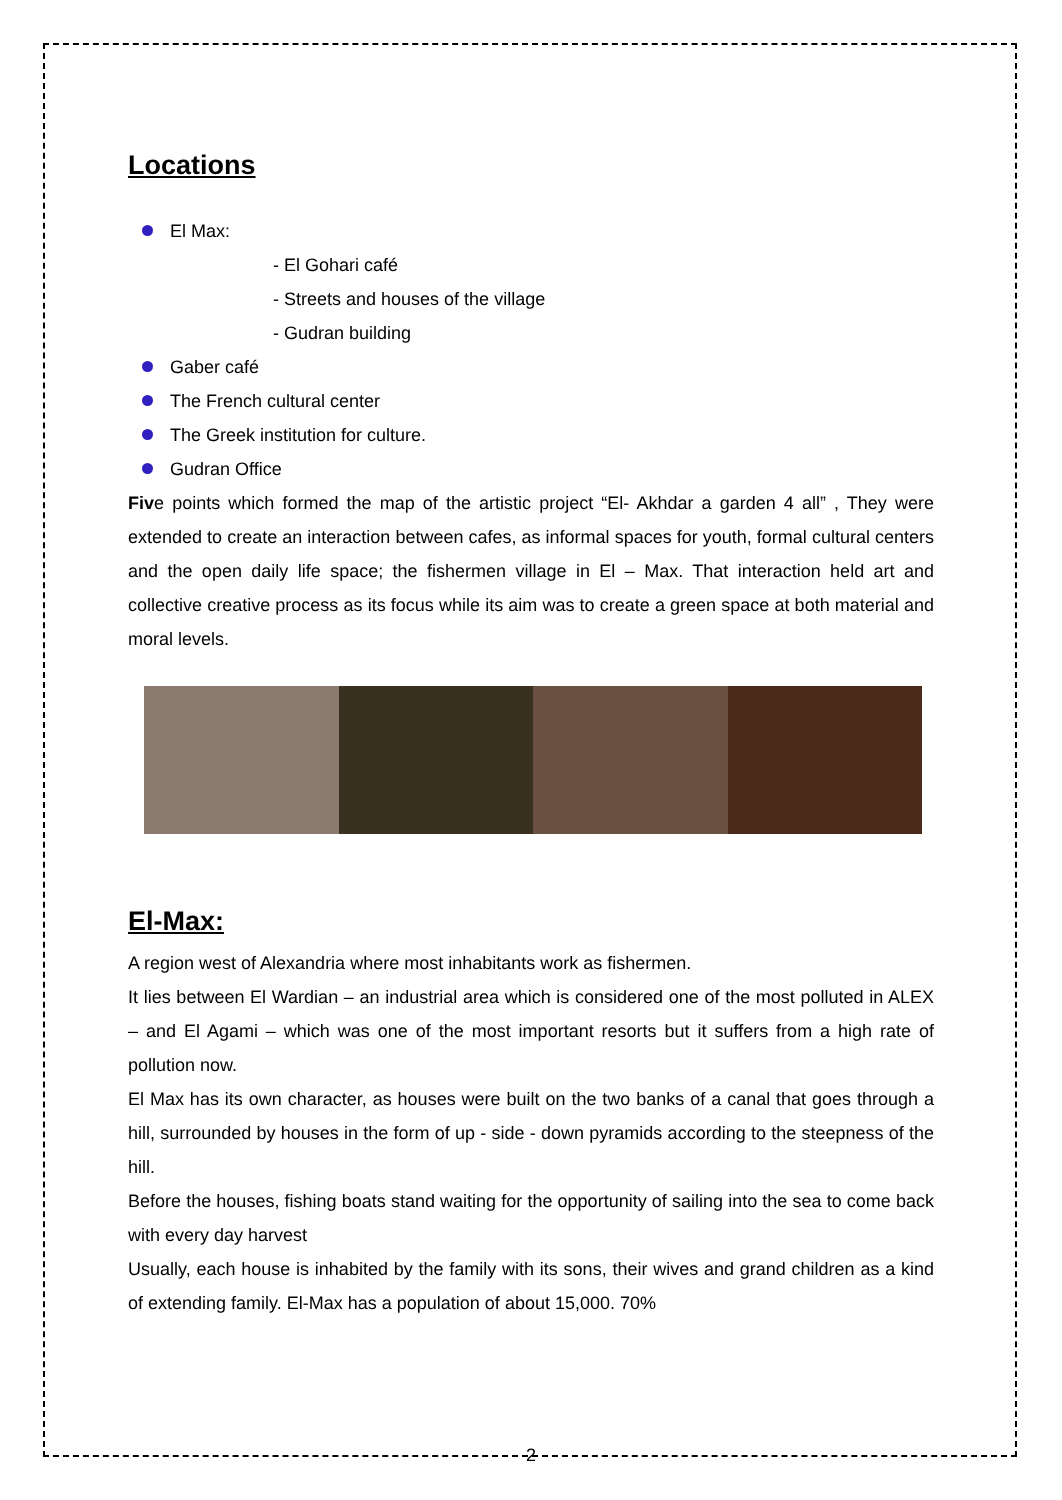Locations
El Max:
- El Gohari café
- Streets and houses of the village
- Gudran building
Gaber café
The French cultural center
The Greek institution for culture.
Gudran Office
Five points which formed the map of the artistic project “El- Akhdar a garden 4 all” , They were extended to create an interaction between cafes, as informal spaces for youth, formal cultural centers and the open daily life space; the fishermen village in El – Max. That interaction held art and collective creative process as its focus while its aim was to create a green space at both material and moral levels.
El-Max:
A region west of Alexandria where most inhabitants work as fishermen.
It lies between El Wardian – an industrial area which is considered one of the most polluted in ALEX – and El Agami – which was one of the most important resorts but it suffers from a high rate of pollution now.
El Max has its own character, as houses were built on the two banks of a canal that goes through a hill, surrounded by houses in the form of up - side - down pyramids according to the steepness of the hill.
Before the houses, fishing boats stand waiting for the opportunity of sailing into the sea to come back with every day harvest
Usually, each house is inhabited by the family with its sons, their wives and grand children as a kind of extending family. El-Max has a population of about 15,000. 70%
2